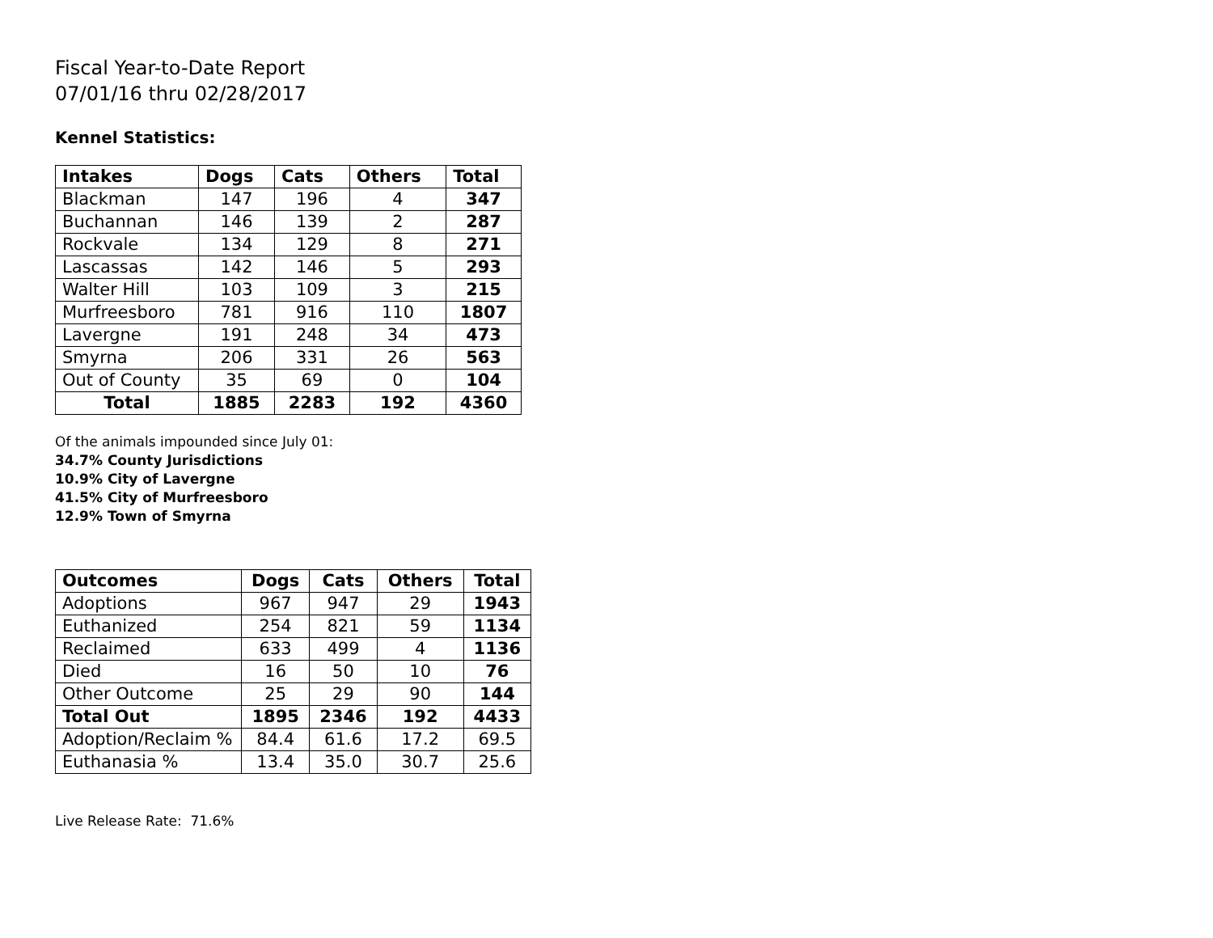Fiscal Year-to-Date Report
07/01/16 thru 02/28/2017
Kennel Statistics:
| Intakes | Dogs | Cats | Others | Total |
| --- | --- | --- | --- | --- |
| Blackman | 147 | 196 | 4 | 347 |
| Buchannan | 146 | 139 | 2 | 287 |
| Rockvale | 134 | 129 | 8 | 271 |
| Lascassas | 142 | 146 | 5 | 293 |
| Walter Hill | 103 | 109 | 3 | 215 |
| Murfreesboro | 781 | 916 | 110 | 1807 |
| Lavergne | 191 | 248 | 34 | 473 |
| Smyrna | 206 | 331 | 26 | 563 |
| Out of County | 35 | 69 | 0 | 104 |
| Total | 1885 | 2283 | 192 | 4360 |
Of the animals impounded since July 01:
34.7% County Jurisdictions
10.9% City of Lavergne
41.5% City of Murfreesboro
12.9% Town of Smyrna
| Outcomes | Dogs | Cats | Others | Total |
| --- | --- | --- | --- | --- |
| Adoptions | 967 | 947 | 29 | 1943 |
| Euthanized | 254 | 821 | 59 | 1134 |
| Reclaimed | 633 | 499 | 4 | 1136 |
| Died | 16 | 50 | 10 | 76 |
| Other Outcome | 25 | 29 | 90 | 144 |
| Total Out | 1895 | 2346 | 192 | 4433 |
| Adoption/Reclaim % | 84.4 | 61.6 | 17.2 | 69.5 |
| Euthanasia % | 13.4 | 35.0 | 30.7 | 25.6 |
Live Release Rate: 71.6%